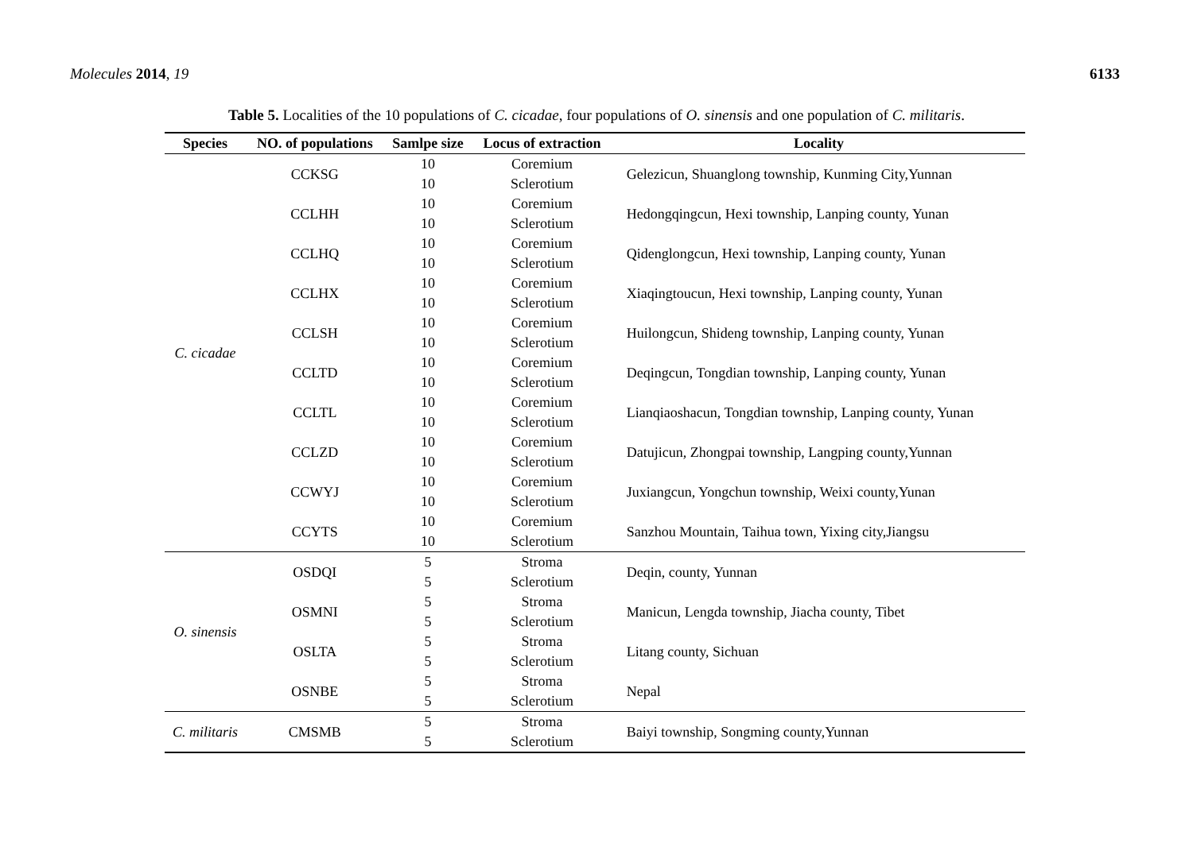Molecules 2014, 19 6133
Table 5. Localities of the 10 populations of C. cicadae, four populations of O. sinensis and one population of C. militaris.
| Species | NO. of populations | Samlpe size | Locus of extraction | Locality |
| --- | --- | --- | --- | --- |
| C. cicadae | CCKSG | 10 10 | Coremium Sclerotium | Gelezicun, Shuanglong township, Kunming City,Yunnan |
| | CCLHH | 10 10 | Coremium Sclerotium | Hedongqingcun, Hexi township, Lanping county, Yunan |
| | CCLHQ | 10 10 | Coremium Sclerotium | Qidenglongcun, Hexi township, Lanping county, Yunan |
| | CCLHX | 10 10 | Coremium Sclerotium | Xiaqingtoucun, Hexi township, Lanping county, Yunan |
| | CCLSH | 10 10 | Coremium Sclerotium | Huilongcun, Shideng township, Lanping county, Yunan |
| | CCLTD | 10 10 | Coremium Sclerotium | Deqingcun, Tongdian township, Lanping county, Yunan |
| | CCLTL | 10 10 | Coremium Sclerotium | Lianqiaoshacun, Tongdian township, Lanping county, Yunan |
| | CCLZD | 10 10 | Coremium Sclerotium | Datujicun, Zhongpai township, Langping county,Yunnan |
| | CCWYJ | 10 10 | Coremium Sclerotium | Juxiangcun, Yongchun township, Weixi county,Yunan |
| | CCYTS | 10 10 | Coremium Sclerotium | Sanzhou Mountain, Taihua town, Yixing city,Jiangsu |
| O. sinensis | OSDQI | 5 5 | Stroma Sclerotium | Deqin, county, Yunnan |
| | OSMNI | 5 5 | Stroma Sclerotium | Manicun, Lengda township, Jiacha county, Tibet |
| | OSLTA | 5 5 | Stroma Sclerotium | Litang county, Sichuan |
| | OSNBE | 5 5 | Stroma Sclerotium | Nepal |
| C. militaris | CMSMB | 5 5 | Stroma Sclerotium | Baiyi township, Songming county,Yunnan |